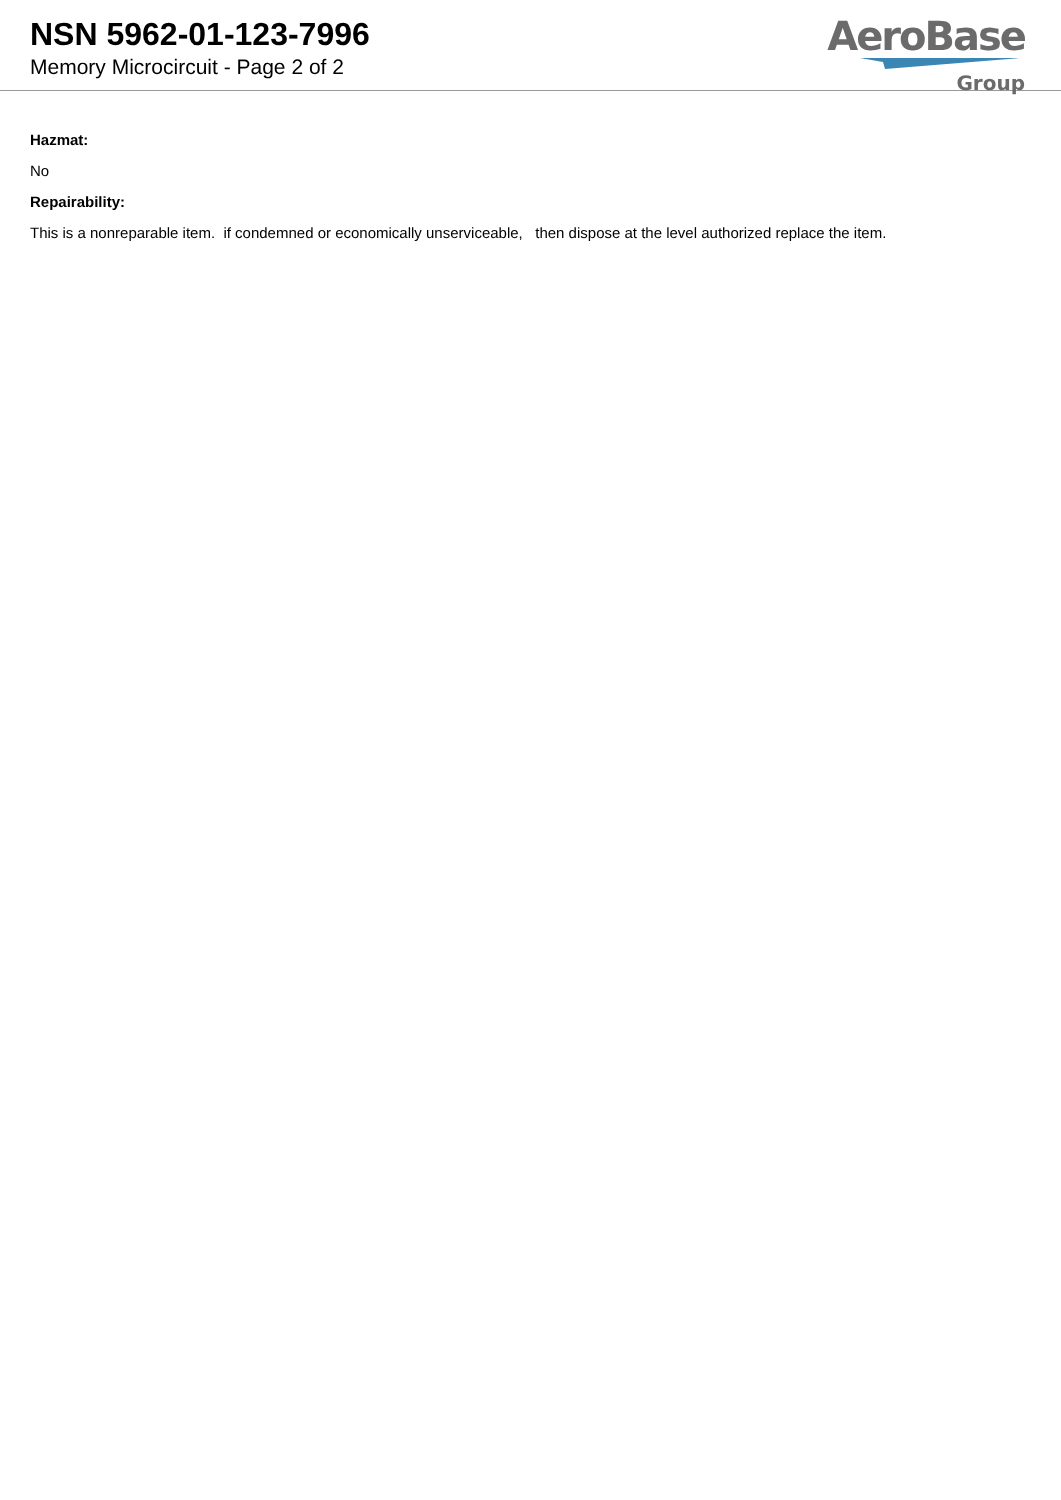NSN 5962-01-123-7996
Memory Microcircuit - Page 2 of 2
AeroBase
Group
Hazmat:
No
Repairability:
This is a nonreparable item. if condemned or economically unserviceable, then dispose at the level authorized replace the item.